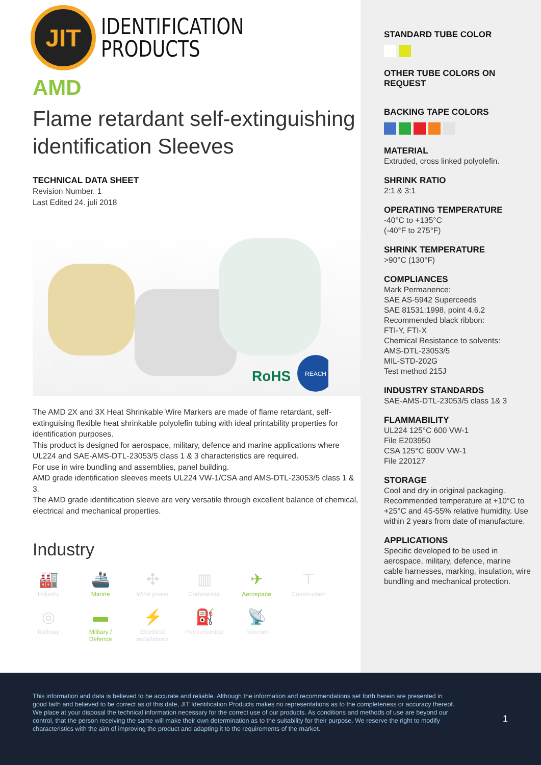JIT
IDENTIFICATION
PRODUCTS
AMD
Flame retardant self-extinguishing identification Sleeves
TECHNICAL DATA SHEET
Revision Number. 1
Last Edited 24. juli 2018
RoHS
REACH
The AMD 2X and 3X Heat Shrinkable Wire Markers are made of flame retardant, self-extinguising flexible heat shrinkable polyolefin tubing with ideal printability properties for identification purposes.
This product is designed for aerospace, military, defence and marine applications where UL224 and SAE-AMS-DTL-23053/5 class 1 & 3 characteristics are required.
For use in wire bundling and assemblies, panel building.
AMD grade identification sleeves meets UL224 VW-1/CSA and AMS-DTL-23053/5 class 1 & 3.
The AMD grade identification sleeve are very versatile through excellent balance of chemical, electrical and mechanical properties.
Industry
🏭
Industry
🚢
Marine
✣
Wind power
▥
Commercial
✈
Aerospace
⊤
Construction
◎
Railway
▬
Military /
Defence
⚡
Electrical
installations
⛽
Petrochemical
📡
Telecom
STANDARD TUBE COLOR
OTHER TUBE COLORS ON REQUEST
BACKING TAPE COLORS
MATERIAL
Extruded, cross linked polyolefin.
SHRINK RATIO
2:1 & 3:1
OPERATING TEMPERATURE
-40°C to +135°C
(-40°F to 275°F)
SHRINK TEMPERATURE
>90°C (130°F)
COMPLIANCES
Mark Permanence:
SAE AS-5942 Superceeds
SAE 81531:1998, point 4.6.2
Recommended black ribbon:
FTI-Y, FTI-X
Chemical Resistance to solvents:
AMS-DTL-23053/5
MIL-STD-202G
Test method 215J
INDUSTRY STANDARDS
SAE-AMS-DTL-23053/5 class 1& 3
FLAMMABILITY
UL224 125°C 600 VW-1
File E203950
CSA 125°C 600V VW-1
File 220127
STORAGE
Cool and dry in original packaging. Recommended temperature at +10°C to +25°C and 45-55% relative humidity. Use within 2 years from date of manufacture.
APPLICATIONS
Specific developed to be used in aerospace, military, defence, marine cable harnesses, marking, insulation, wire bundling and mechanical protection.
This information and data is believed to be accurate and reliable. Although the information and recommendations set forth herein are presented in good faith and believed to be correct as of this date, JIT Identification Products makes no representations as to the completeness or accuracy thereof. We place at your disposal the technical information necessary for the correct use of our products. As conditions and methods of use are beyond our control, that the person receiving the same will make their own determination as to the suitability for their purpose. We reserve the right to modify characteristics with the aim of improving the product and adapting it to the requirements of the market.
1